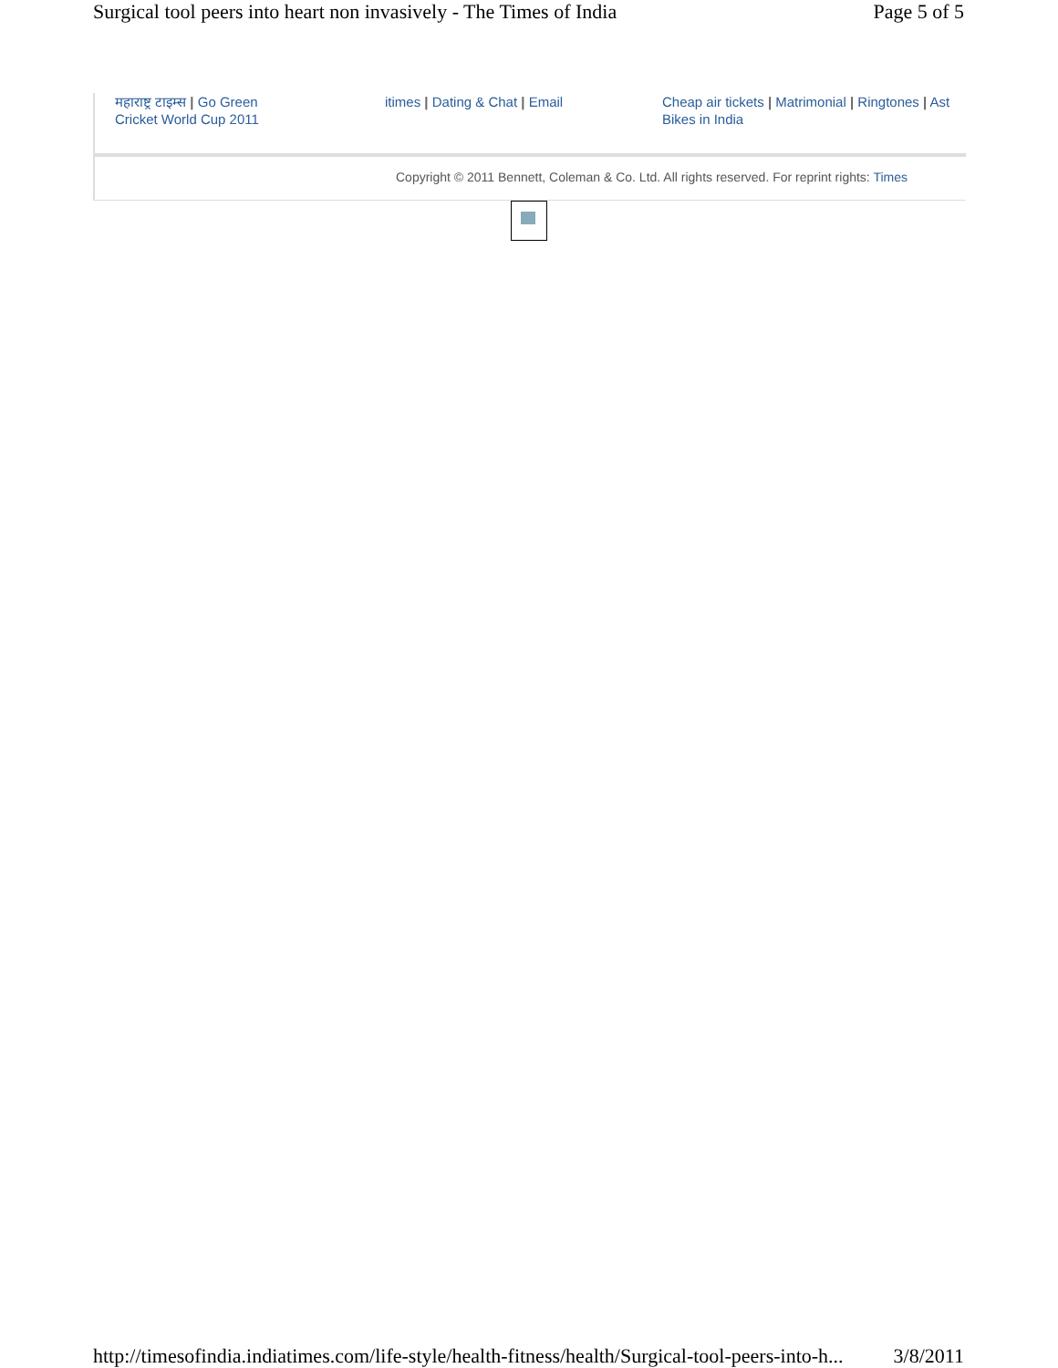Surgical tool peers into heart non invasively - The Times of India Page 5 of 5
महाराष्ट्र टाइम्स | Go Green
Cricket World Cup 2011
itimes | Dating & Chat | Email Cheap air tickets | Matrimonial | Ringtones | Ast
Bikes in India
Copyright © 2011 Bennett, Coleman & Co. Ltd. All rights reserved. For reprint rights: Times
http://timesofindia.indiatimes.com/life-style/health-fitness/health/Surgical-tool-peers-into-h... 3/8/2011